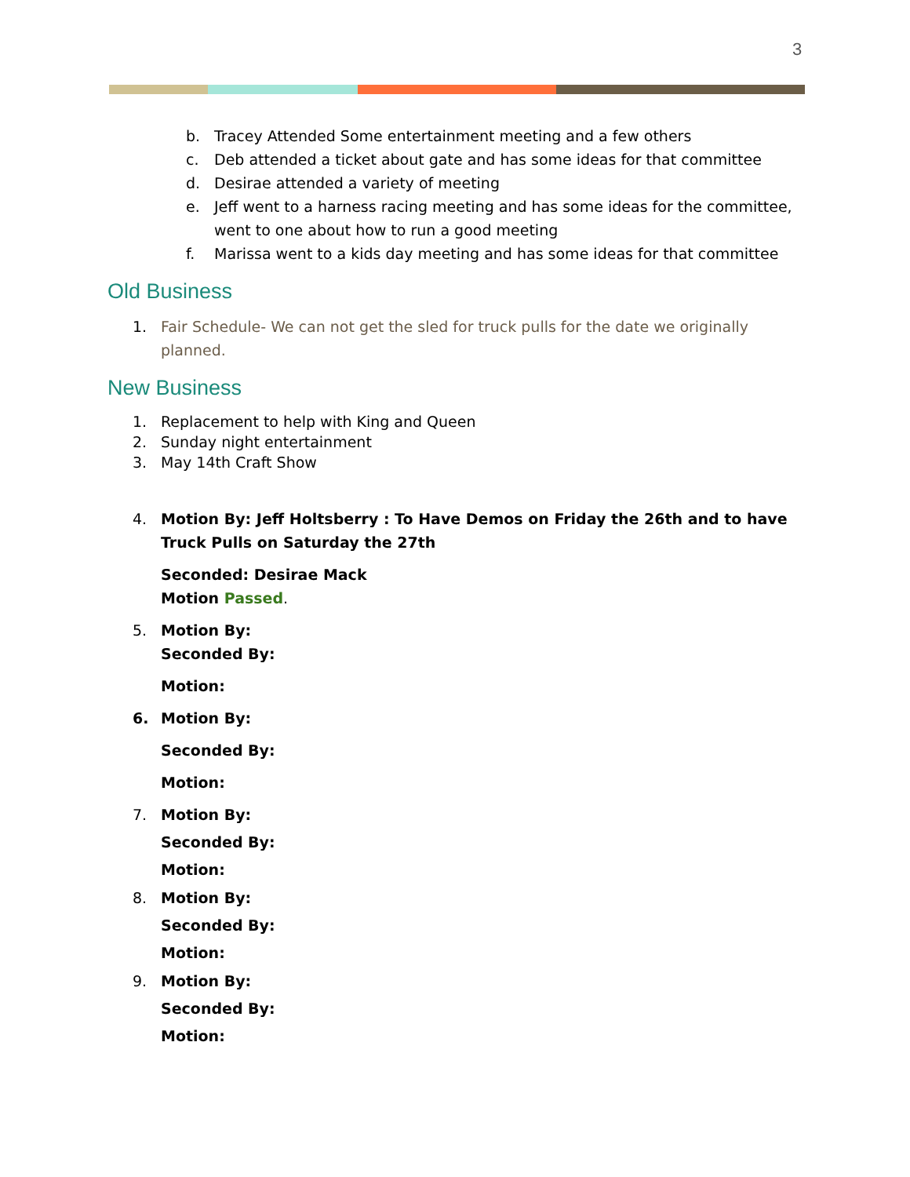3
b. Tracey Attended Some entertainment meeting and a few others
c. Deb attended a ticket about gate and has some ideas for that committee
d. Desirae attended a variety of meeting
e. Jeff went to a harness racing meeting and has some ideas for the committee, went to one about how to run a good meeting
f. Marissa went to a kids day meeting and has some ideas for that committee
Old Business
1. Fair Schedule- We can not get the sled for truck pulls for the date we originally planned.
New Business
1. Replacement to help with King and Queen
2. Sunday night entertainment
3. May 14th Craft Show
4. Motion By: Jeff Holtsberry : To Have Demos on Friday the 26th and to have Truck Pulls on Saturday the 27th
Seconded: Desirae Mack
Motion Passed.
5. Motion By:
Seconded By:
Motion:
6. Motion By:
Seconded By:
Motion:
7. Motion By:
Seconded By:
Motion:
8. Motion By:
Seconded By:
Motion:
9. Motion By:
Seconded By:
Motion: